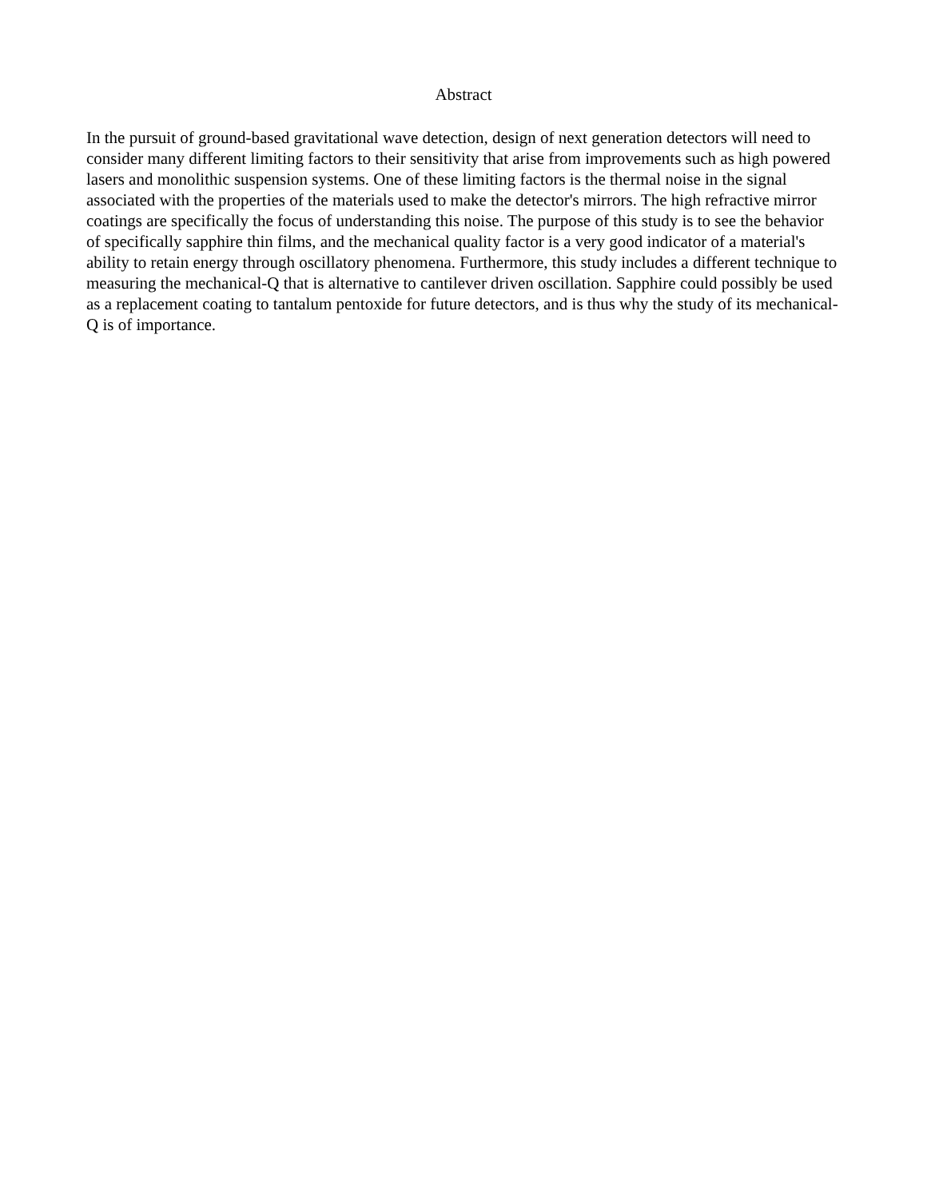Abstract
In the pursuit of ground-based gravitational wave detection, design of next generation detectors will need to consider many different limiting factors to their sensitivity that arise from improvements such as high powered lasers and monolithic suspension systems. One of these limiting factors is the thermal noise in the signal associated with the properties of the materials used to make the detector's mirrors. The high refractive mirror coatings are specifically the focus of understanding this noise. The purpose of this study is to see the behavior of specifically sapphire thin films, and the mechanical quality factor is a very good indicator of a material's ability to retain energy through oscillatory phenomena. Furthermore, this study includes a different technique to measuring the mechanical-Q that is alternative to cantilever driven oscillation. Sapphire could possibly be used as a replacement coating to tantalum pentoxide for future detectors, and is thus why the study of its mechanical-Q is of importance.